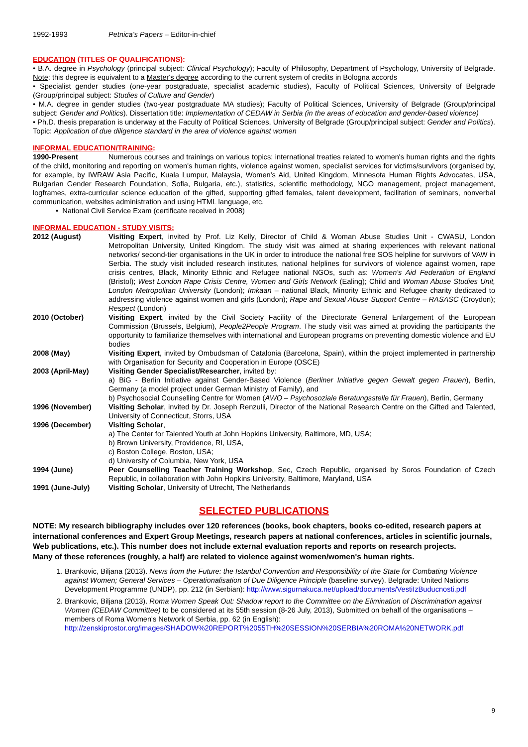1992-1993 Petnica's Papers – Editor-in-chief
EDUCATION (TITLES OF QUALIFICATIONS):
• B.A. degree in Psychology (principal subject: Clinical Psychology); Faculty of Philosophy, Department of Psychology, University of Belgrade. Note: this degree is equivalent to a Master's degree according to the current system of credits in Bologna accords
• Specialist gender studies (one-year postgraduate, specialist academic studies), Faculty of Political Sciences, University of Belgrade (Group/principal subject: Studies of Culture and Gender)
• M.A. degree in gender studies (two-year postgraduate MA studies); Faculty of Political Sciences, University of Belgrade (Group/principal subject: Gender and Politics). Dissertation title: Implementation of CEDAW in Serbia (in the areas of education and gender-based violence)
• Ph.D. thesis preparation is underway at the Faculty of Political Sciences, University of Belgrade (Group/principal subject: Gender and Politics). Topic: Application of due diligence standard in the area of violence against women
INFORMAL EDUCATION/TRAINING:
1990-Present Numerous courses and trainings on various topics: international treaties related to women's human rights and the rights of the child, monitoring and reporting on women's human rights, violence against women, specialist services for victims/survivors (organised by, for example, by IWRAW Asia Pacific, Kuala Lumpur, Malaysia, Women's Aid, United Kingdom, Minnesota Human Rights Advocates, USA, Bulgarian Gender Research Foundation, Sofia, Bulgaria, etc.), statistics, scientific methodology, NGO management, project management, logframes, extra-curricular science education of the gifted, supporting gifted females, talent development, facilitation of seminars, nonverbal communication, websites administration and using HTML language, etc.
• National Civil Service Exam (certificate received in 2008)
INFORMAL EDUCATION - STUDY VISITS:
| 2012 (August) | Visiting Expert , invited by Prof. Liz Kelly, Director of Child & Woman Abuse Studies Unit - CWASU, London Metropolitan University, United Kingdom. The study visit was aimed at sharing experiences with relevant national networks/ second-tier organisations in the UK in order to introduce the national free SOS helpline for survivors of VAW in Serbia. The study visit included research institutes, national helplines for survivors of violence against women, rape crisis centres, Black, Minority Ethnic and Refugee national NGOs, such as: Women's Aid Federation of England (Bristol); West London Rape Crisis Centre, Women and Girls Network (Ealing); Child and Woman Abuse Studies Unit, London Metropolitan University (London); Imkaan – national Black, Minority Ethnic and Refugee charity dedicated to addressing violence against women and girls (London); Rape and Sexual Abuse Support Centre – RASASC (Croydon); Respect (London) |
| 2010 (October) | Visiting Expert , invited by the Civil Society Facility of the Directorate General Enlargement of the European Commission (Brussels, Belgium), People2People Program . The study visit was aimed at providing the participants the opportunity to familiarize themselves with international and European programs on preventing domestic violence and EU bodies |
| 2008 (May) | Visiting Expert , invited by Ombudsman of Catalonia (Barcelona, Spain), within the project implemented in partnership with Organisation for Security and Cooperation in Europe (OSCE) |
| 2003 (April-May) | Visiting Gender Specialist/Researcher , invited by: a) BiG - Berlin Initiative against Gender-Based Violence ( Berliner Initiative gegen Gewalt gegen Frauen ), Berlin, Germany (a model project under German Ministry of Family), and b) Psychosocial Counselling Centre for Women ( AWO – Psychosoziale Beratungsstelle für Frauen ), Berlin, Germany |
| 1996 (November) | Visiting Scholar , invited by Dr. Joseph Renzulli, Director of the National Research Centre on the Gifted and Talented, University of Connecticut, Storrs, USA |
| 1996 (December) | Visiting Scholar , a) The Center for Talented Youth at John Hopkins University, Baltimore, MD, USA; b) Brown University, Providence, RI, USA, c) Boston College, Boston, USA; d) University of Columbia, New York, USA |
| 1994 (June) | Peer Counselling Teacher Training Workshop , Sec, Czech Republic, organised by Soros Foundation of Czech Republic, in collaboration with John Hopkins University, Baltimore, Maryland, USA |
| 1991 (June-July) | Visiting Scholar , University of Utrecht, The Netherlands |
SELECTED PUBLICATIONS
NOTE: My research bibliography includes over 120 references (books, book chapters, books co-edited, research papers at international conferences and Expert Group Meetings, research papers at national conferences, articles in scientific journals, Web publications, etc.). This number does not include external evaluation reports and reports on research projects.
Many of these references (roughly, a half) are related to violence against women/women's human rights.
1. Brankovic, Biljana (2013). News from the Future: the Istanbul Convention and Responsibility of the State for Combating Violence against Women; General Services – Operationalisation of Due Diligence Principle (baseline survey). Belgrade: United Nations Development Programme (UNDP), pp. 212 (in Serbian): http://www.sigurnakuca.net/upload/documents/VestiIzBuducnosti.pdf
2. Brankovic, Biljana (2013). Roma Women Speak Out: Shadow report to the Committee on the Elimination of Discrimination against Women (CEDAW Committee) to be considered at its 55th session (8-26 July, 2013), Submitted on behalf of the organisations – members of Roma Women's Network of Serbia, pp. 62 (in English): http://zenskiprostor.org/images/SHADOW%20REPORT%2055TH%20SESSION%20SERBIA%20ROMA%20NETWORK.pdf
9